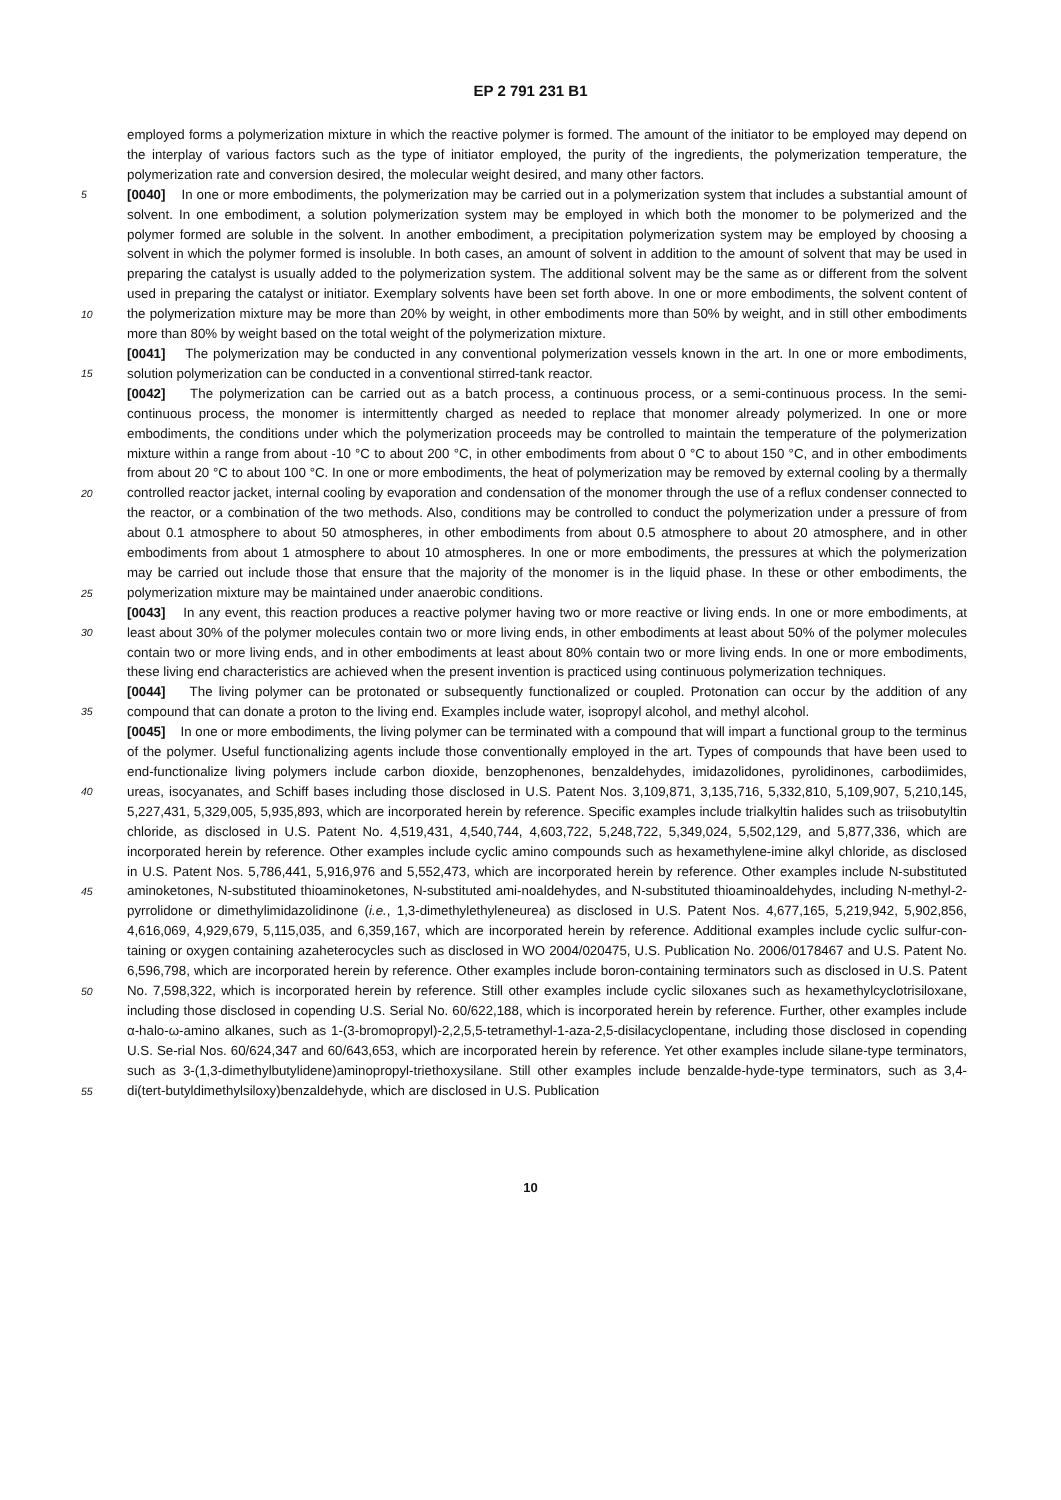EP 2 791 231 B1
employed forms a polymerization mixture in which the reactive polymer is formed. The amount of the initiator to be employed may depend on the interplay of various factors such as the type of initiator employed, the purity of the ingredients, the polymerization temperature, the polymerization rate and conversion desired, the molecular weight desired, and many other factors.
5 [0040] In one or more embodiments, the polymerization may be carried out in a polymerization system that includes a substantial amount of solvent. In one embodiment, a solution polymerization system may be employed in which both the monomer to be polymerized and the polymer formed are soluble in the solvent. In another embodiment, a precipitation polymerization system may be employed by choosing a solvent in which the polymer formed is insoluble. In both cases, an amount of solvent in addition to the amount of solvent that may be used in preparing the catalyst is usually added to
10
the polymerization system. The additional solvent may be the same as or different from the solvent used in preparing the catalyst or initiator. Exemplary solvents have been set forth above. In one or more embodiments, the solvent content of the polymerization mixture may be more than 20% by weight, in other embodiments more than 50% by weight, and in still other embodiments more than 80% by weight based on the total weight of the polymerization mixture.
15
[0041] The polymerization may be conducted in any conventional polymerization vessels known in the art. In one or more embodiments, solution polymerization can be conducted in a conventional stirred-tank reactor.
20
25
[0042] The polymerization can be carried out as a batch process, a continuous process, or a semi-continuous process. In the semi-continuous process, the monomer is intermittently charged as needed to replace that monomer already polymerized. In one or more embodiments, the conditions under which the polymerization proceeds may be controlled to maintain the temperature of the polymerization mixture within a range from about -10 °C to about 200 °C, in other embodiments from about 0 °C to about 150 °C, and in other embodiments from about 20 °C to about 100 °C. In one or more embodiments, the heat of polymerization may be removed by external cooling by a thermally controlled reactor jacket, internal cooling by evaporation and condensation of the monomer through the use of a reflux condenser connected to the reactor, or a combination of the two methods. Also, conditions may be controlled to conduct the polymerization under a pressure of from about 0.1 atmosphere to about 50 atmospheres, in other embodiments from about 0.5 atmosphere to about 20 atmosphere, and in other embodiments from about 1 atmosphere to about 10 atmospheres. In one or more embodiments, the pressures at which the polymerization may be carried out include those that ensure that the majority of the monomer is in the liquid phase. In these or other embodiments, the polymerization mixture may be maintained under anaerobic conditions.
30
[0043] In any event, this reaction produces a reactive polymer having two or more reactive or living ends. In one or more embodiments, at least about 30% of the polymer molecules contain two or more living ends, in other embodiments at least about 50% of the polymer molecules contain two or more living ends, and in other embodiments at least about 80% contain two or more living ends. In one or more embodiments, these living end characteristics are achieved when the present invention is practiced using continuous polymerization techniques.
35
[0044] The living polymer can be protonated or subsequently functionalized or coupled. Protonation can occur by the addition of any compound that can donate a proton to the living end. Examples include water, isopropyl alcohol, and methyl alcohol.
40
45
50
55
[0045] In one or more embodiments, the living polymer can be terminated with a compound that will impart a functional group to the terminus of the polymer. Useful functionalizing agents include those conventionally employed in the art. Types of compounds that have been used to end-functionalize living polymers include carbon dioxide, benzophenones, benzaldehydes, imidazolidones, pyrolidinones, carbodiimides, ureas, isocyanates, and Schiff bases including those disclosed in U.S. Patent Nos. 3,109,871, 3,135,716, 5,332,810, 5,109,907, 5,210,145, 5,227,431, 5,329,005, 5,935,893, which are incorporated herein by reference. Specific examples include trialkyltin halides such as triisobutyltin chloride, as disclosed in U.S. Patent No. 4,519,431, 4,540,744, 4,603,722, 5,248,722, 5,349,024, 5,502,129, and 5,877,336, which are incorporated herein by reference. Other examples include cyclic amino compounds such as hexamethylene-imine alkyl chloride, as disclosed in U.S. Patent Nos. 5,786,441, 5,916,976 and 5,552,473, which are incorporated herein by reference. Other examples include N-substituted aminoketones, N-substituted thioaminoketones, N-substituted ami-noaldehydes, and N-substituted thioaminoaldehydes, including N-methyl-2-pyrrolidone or dimethylimidazolidinone (i.e., 1,3-dimethylethyleneurea) as disclosed in U.S. Patent Nos. 4,677,165, 5,219,942, 5,902,856, 4,616,069, 4,929,679, 5,115,035, and 6,359,167, which are incorporated herein by reference. Additional examples include cyclic sulfur-con-taining or oxygen containing azaheterocycles such as disclosed in WO 2004/020475, U.S. Publication No. 2006/0178467 and U.S. Patent No. 6,596,798, which are incorporated herein by reference. Other examples include boron-containing terminators such as disclosed in U.S. Patent No. 7,598,322, which is incorporated herein by reference. Still other examples include cyclic siloxanes such as hexamethylcyclotrisiloxane, including those disclosed in copending U.S. Serial No. 60/622,188, which is incorporated herein by reference. Further, other examples include α-halo-ω-amino alkanes, such as 1-(3-bromopropyl)-2,2,5,5-tetramethyl-1-aza-2,5-disilacyclopentane, including those disclosed in copending U.S. Se-rial Nos. 60/624,347 and 60/643,653, which are incorporated herein by reference. Yet other examples include silane-type terminators, such as 3-(1,3-dimethylbutylidene)aminopropyl-triethoxysilane. Still other examples include benzalde-hyde-type terminators, such as 3,4-di(tert-butyldimethylsiloxy)benzaldehyde, which are disclosed in U.S. Publication
10